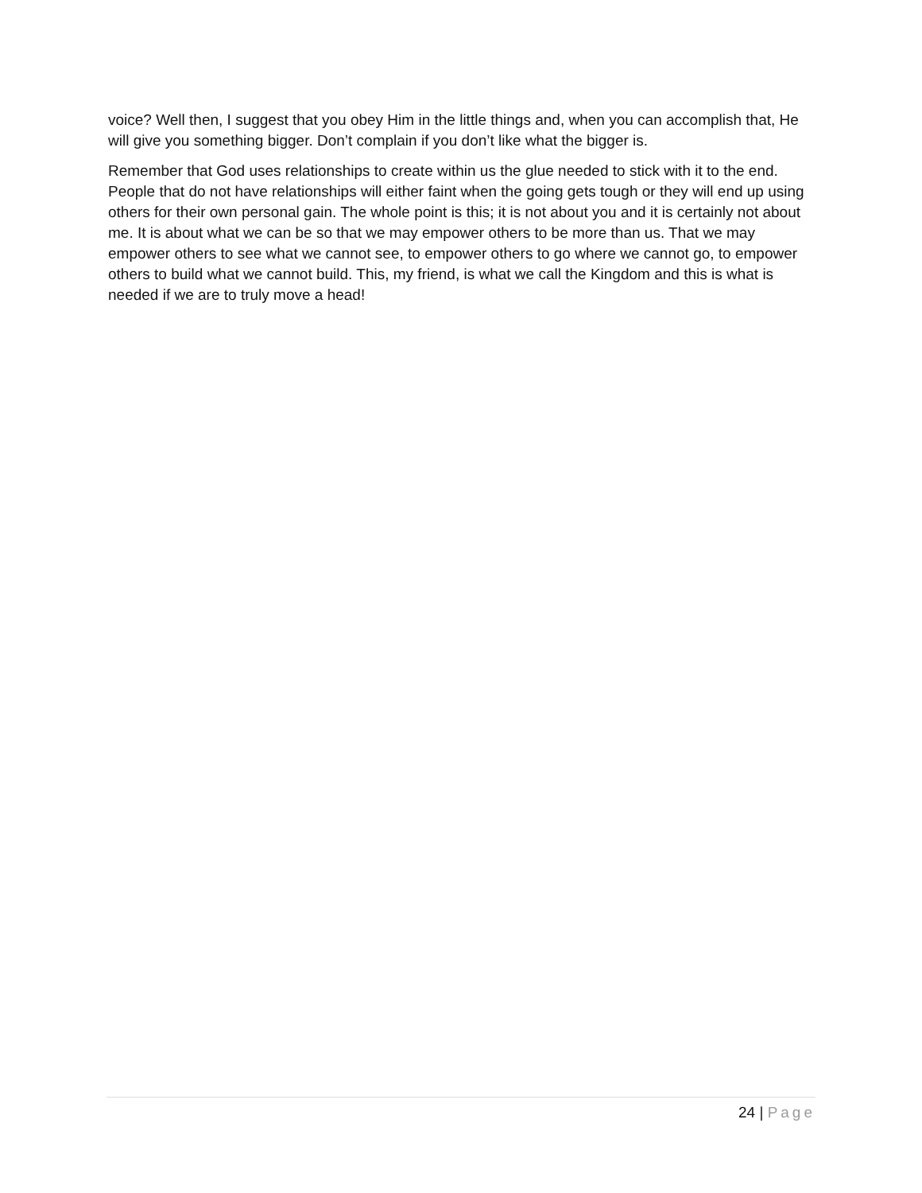voice? Well then, I suggest that you obey Him in the little things and, when you can accomplish that, He will give you something bigger. Don’t complain if you don’t like what the bigger is.
Remember that God uses relationships to create within us the glue needed to stick with it to the end. People that do not have relationships will either faint when the going gets tough or they will end up using others for their own personal gain. The whole point is this; it is not about you and it is certainly not about me. It is about what we can be so that we may empower others to be more than us. That we may empower others to see what we cannot see, to empower others to go where we cannot go, to empower others to build what we cannot build. This, my friend, is what we call the Kingdom and this is what is needed if we are to truly move a head!
24 | Page